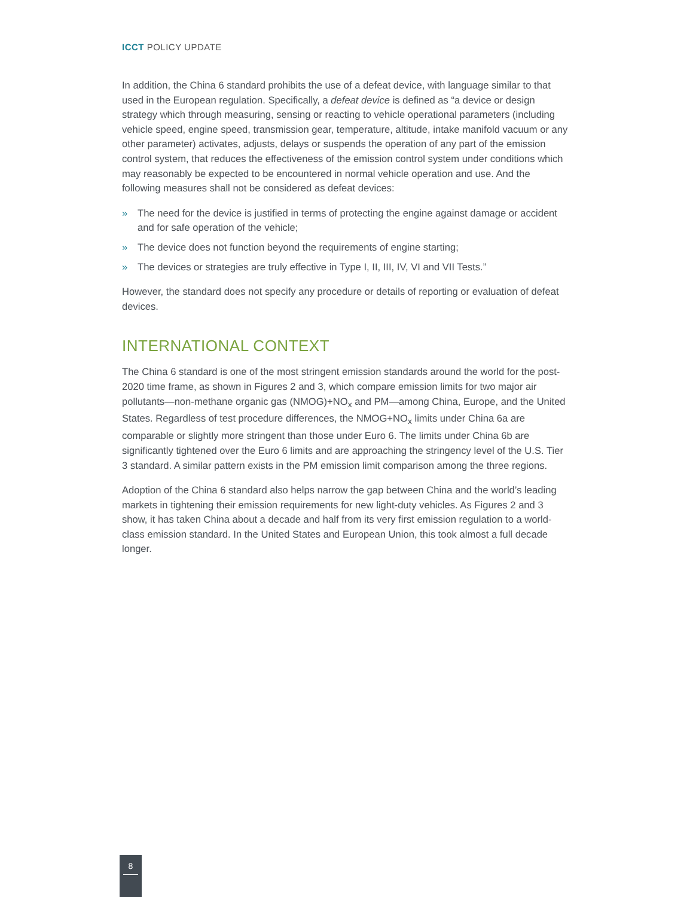ICCT POLICY UPDATE
In addition, the China 6 standard prohibits the use of a defeat device, with language similar to that used in the European regulation. Specifically, a defeat device is defined as “a device or design strategy which through measuring, sensing or reacting to vehicle operational parameters (including vehicle speed, engine speed, transmission gear, temperature, altitude, intake manifold vacuum or any other parameter) activates, adjusts, delays or suspends the operation of any part of the emission control system, that reduces the effectiveness of the emission control system under conditions which may reasonably be expected to be encountered in normal vehicle operation and use. And the following measures shall not be considered as defeat devices:
» The need for the device is justified in terms of protecting the engine against damage or accident and for safe operation of the vehicle;
» The device does not function beyond the requirements of engine starting;
» The devices or strategies are truly effective in Type I, II, III, IV, VI and VII Tests.”
However, the standard does not specify any procedure or details of reporting or evaluation of defeat devices.
INTERNATIONAL CONTEXT
The China 6 standard is one of the most stringent emission standards around the world for the post-2020 time frame, as shown in Figures 2 and 3, which compare emission limits for two major air pollutants—non-methane organic gas (NMOG)+NO<sub>x</sub> and PM—among China, Europe, and the United States. Regardless of test procedure differences, the NMOG+NO<sub>x</sub> limits under China 6a are comparable or slightly more stringent than those under Euro 6. The limits under China 6b are significantly tightened over the Euro 6 limits and are approaching the stringency level of the U.S. Tier 3 standard. A similar pattern exists in the PM emission limit comparison among the three regions.
Adoption of the China 6 standard also helps narrow the gap between China and the world’s leading markets in tightening their emission requirements for new light-duty vehicles. As Figures 2 and 3 show, it has taken China about a decade and half from its very first emission regulation to a world-class emission standard. In the United States and European Union, this took almost a full decade longer.
8